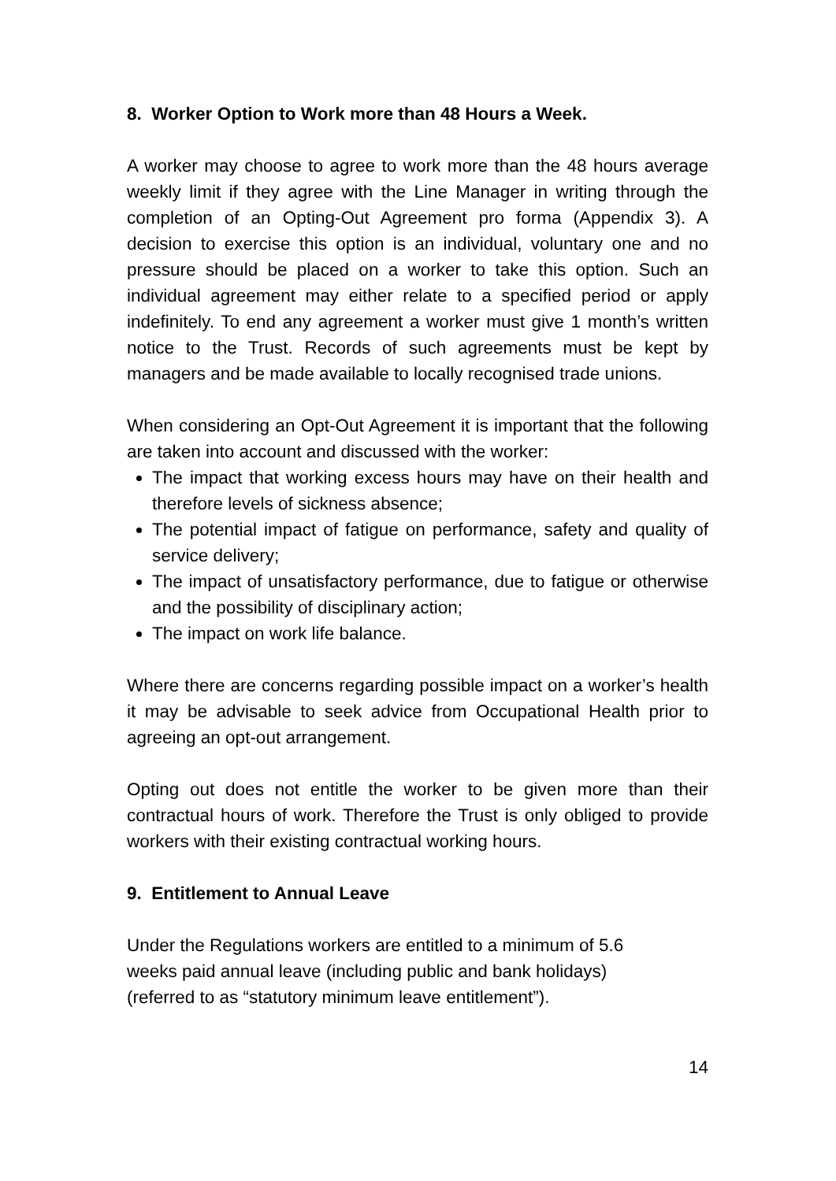8. Worker Option to Work more than 48 Hours a Week.
A worker may choose to agree to work more than the 48 hours average weekly limit if they agree with the Line Manager in writing through the completion of an Opting-Out Agreement pro forma (Appendix 3). A decision to exercise this option is an individual, voluntary one and no pressure should be placed on a worker to take this option. Such an individual agreement may either relate to a specified period or apply indefinitely. To end any agreement a worker must give 1 month’s written notice to the Trust. Records of such agreements must be kept by managers and be made available to locally recognised trade unions.
When considering an Opt-Out Agreement it is important that the following are taken into account and discussed with the worker:
The impact that working excess hours may have on their health and therefore levels of sickness absence;
The potential impact of fatigue on performance, safety and quality of service delivery;
The impact of unsatisfactory performance, due to fatigue or otherwise and the possibility of disciplinary action;
The impact on work life balance.
Where there are concerns regarding possible impact on a worker’s health it may be advisable to seek advice from Occupational Health prior to agreeing an opt-out arrangement.
Opting out does not entitle the worker to be given more than their contractual hours of work. Therefore the Trust is only obliged to provide workers with their existing contractual working hours.
9. Entitlement to Annual Leave
Under the Regulations workers are entitled to a minimum of 5.6
weeks paid annual leave (including public and bank holidays)
(referred to as “statutory minimum leave entitlement”).
14